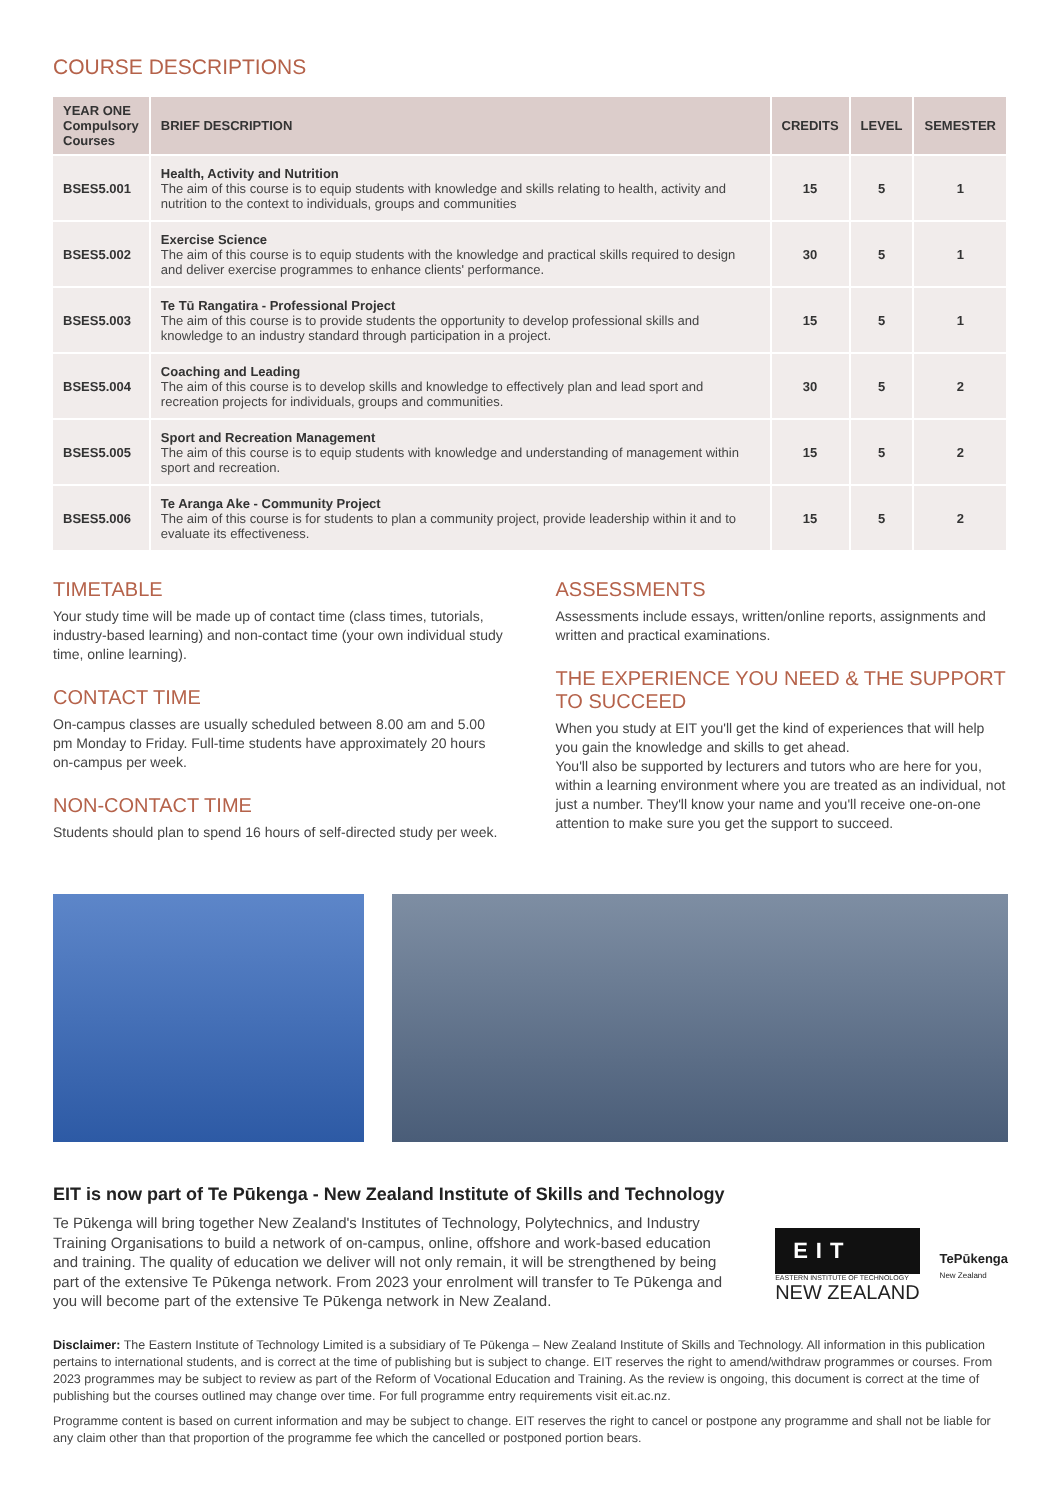COURSE DESCRIPTIONS
| YEAR ONE Compulsory Courses | BRIEF DESCRIPTION | CREDITS | LEVEL | SEMESTER |
| --- | --- | --- | --- | --- |
| BSES5.001 | Health, Activity and Nutrition The aim of this course is to equip students with knowledge and skills relating to health, activity and nutrition to the context to individuals, groups and communities | 15 | 5 | 1 |
| BSES5.002 | Exercise Science The aim of this course is to equip students with the knowledge and practical skills required to design and deliver exercise programmes to enhance clients' performance. | 30 | 5 | 1 |
| BSES5.003 | Te Tū Rangatira - Professional Project The aim of this course is to provide students the opportunity to develop professional skills and knowledge to an industry standard through participation in a project. | 15 | 5 | 1 |
| BSES5.004 | Coaching and Leading The aim of this course is to develop skills and knowledge to effectively plan and lead sport and recreation projects for individuals, groups and communities. | 30 | 5 | 2 |
| BSES5.005 | Sport and Recreation Management The aim of this course is to equip students with knowledge and understanding of management within sport and recreation. | 15 | 5 | 2 |
| BSES5.006 | Te Aranga Ake - Community Project The aim of this course is for students to plan a community project, provide leadership within it and to evaluate its effectiveness. | 15 | 5 | 2 |
TIMETABLE
Your study time will be made up of contact time (class times, tutorials, industry-based learning) and non-contact time (your own individual study time, online learning).
CONTACT TIME
On-campus classes are usually scheduled between 8.00 am and 5.00 pm Monday to Friday. Full-time students have approximately 20 hours on-campus per week.
NON-CONTACT TIME
Students should plan to spend 16 hours of self-directed study per week.
ASSESSMENTS
Assessments include essays, written/online reports, assignments and written and practical examinations.
THE EXPERIENCE YOU NEED & THE SUPPORT TO SUCCEED
When you study at EIT you'll get the kind of experiences that will help you gain the knowledge and skills to get ahead.
You'll also be supported by lecturers and tutors who are here for you, within a learning environment where you are treated as an individual, not just a number. They'll know your name and you'll receive one-on-one attention to make sure you get the support to succeed.
EIT is now part of Te Pūkenga - New Zealand Institute of Skills and Technology
Te Pūkenga will bring together New Zealand's Institutes of Technology, Polytechnics, and Industry Training Organisations to build a network of on-campus, online, offshore and work-based education and training. The quality of education we deliver will not only remain, it will be strengthened by being part of the extensive Te Pūkenga network. From 2023 your enrolment will transfer to Te Pūkenga and you will become part of the extensive Te Pūkenga network in New Zealand.
EIT
EASTERN INSTITUTE OF TECHNOLOGY
NEW ZEALAND
TePūkenga
New Zealand
Disclaimer: The Eastern Institute of Technology Limited is a subsidiary of Te Pūkenga – New Zealand Institute of Skills and Technology. All information in this publication pertains to international students, and is correct at the time of publishing but is subject to change. EIT reserves the right to amend/withdraw programmes or courses. From 2023 programmes may be subject to review as part of the Reform of Vocational Education and Training. As the review is ongoing, this document is correct at the time of publishing but the courses outlined may change over time. For full programme entry requirements visit eit.ac.nz.
Programme content is based on current information and may be subject to change. EIT reserves the right to cancel or postpone any programme and shall not be liable for any claim other than that proportion of the programme fee which the cancelled or postponed portion bears.